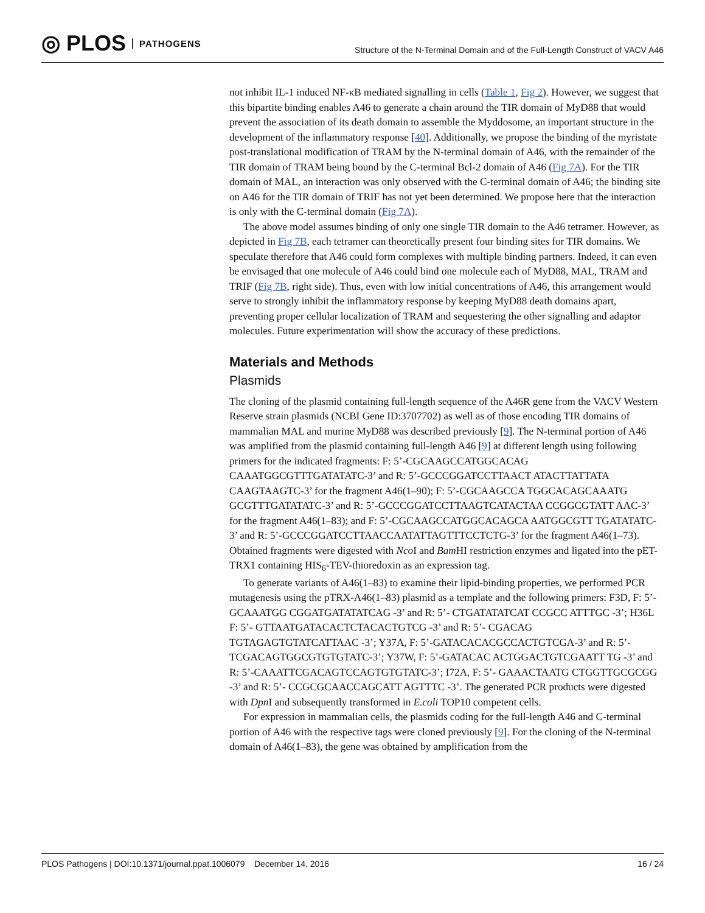◎ PLOS PATHOGENS
Structure of the N-Terminal Domain and of the Full-Length Construct of VACV A46
not inhibit IL-1 induced NF-κB mediated signalling in cells (Table 1, Fig 2). However, we suggest that this bipartite binding enables A46 to generate a chain around the TIR domain of MyD88 that would prevent the association of its death domain to assemble the Myddosome, an important structure in the development of the inflammatory response [40]. Additionally, we propose the binding of the myristate post-translational modification of TRAM by the N-terminal domain of A46, with the remainder of the TIR domain of TRAM being bound by the C-terminal Bcl-2 domain of A46 (Fig 7A). For the TIR domain of MAL, an interaction was only observed with the C-terminal domain of A46; the binding site on A46 for the TIR domain of TRIF has not yet been determined. We propose here that the interaction is only with the C-terminal domain (Fig 7A).
The above model assumes binding of only one single TIR domain to the A46 tetramer. However, as depicted in Fig 7B, each tetramer can theoretically present four binding sites for TIR domains. We speculate therefore that A46 could form complexes with multiple binding partners. Indeed, it can even be envisaged that one molecule of A46 could bind one molecule each of MyD88, MAL, TRAM and TRIF (Fig 7B, right side). Thus, even with low initial concentrations of A46, this arrangement would serve to strongly inhibit the inflammatory response by keeping MyD88 death domains apart, preventing proper cellular localization of TRAM and sequestering the other signalling and adaptor molecules. Future experimentation will show the accuracy of these predictions.
Materials and Methods
Plasmids
The cloning of the plasmid containing full-length sequence of the A46R gene from the VACV Western Reserve strain plasmids (NCBI Gene ID:3707702) as well as of those encoding TIR domains of mammalian MAL and murine MyD88 was described previously [9]. The N-terminal portion of A46 was amplified from the plasmid containing full-length A46 [9] at different length using following primers for the indicated fragments: F: 5’-CGCAAGCCATGGCACAG CAAATGGCGTTTGATATATC-3’ and R: 5’-GCCCGGATCCTTAACT ATACTTATTATA CAAGTAAGTC-3’ for the fragment A46(1–90); F: 5’-CGCAAGCCA TGGCACAGCAAATG GCGTTTGATATATC-3’ and R: 5’-GCCCGGATCCTTAAGTCATACTAA CCGGCGTATT AAC-3’ for the fragment A46(1–83); and F: 5’-CGCAAGCCATGGCACAGCA AATGGCGTT TGATATATC-3’ and R: 5’-GCCCGGATCCTTAACCAATATTAGTTTCCTCTG-3’ for the fragment A46(1–73). Obtained fragments were digested with Nco I and Bam HI restriction enzymes and ligated into the pET-TRX1 containing HIS<sub>6</sub>-TEV-thioredoxin as an expression tag.
To generate variants of A46(1–83) to examine their lipid-binding properties, we performed PCR mutagenesis using the pTRX-A46(1–83) plasmid as a template and the following primers: F3D, F: 5’-GCAAATGG CGGATGATATATCAG -3’ and R: 5’- CTGATATATCAT CCGCC ATTTGC -3’; H36L F: 5’- GTTAATGATACACTCTACACTGTCG -3’ and R: 5’- CGACAG TGTAGAGTGTATCATTAAC -3’; Y37A, F: 5’-GATACACACGCCACTGTCGA-3’ and R: 5’-TCGACAGTGGCGTGTGTATC-3’; Y37W, F: 5’-GATACAC ACTGGACTGTCGAATT TG -3’ and R: 5’-CAAATTCGACAGTCCAGTGTGTATC-3’; I72A, F: 5’- GAAACTAATG CTGGTTGCGCGG -3’ and R: 5’- CCGCGCAACCAGCATT AGTTTC -3’. The generated PCR products were digested with Dpn I and subsequently transformed in E.coli TOP10 competent cells.
For expression in mammalian cells, the plasmids coding for the full-length A46 and C-terminal portion of A46 with the respective tags were cloned previously [9]. For the cloning of the N-terminal domain of A46(1–83), the gene was obtained by amplification from the
PLOS Pathogens | DOI:10.1371/journal.ppat.1006079 December 14, 2016 16 / 24